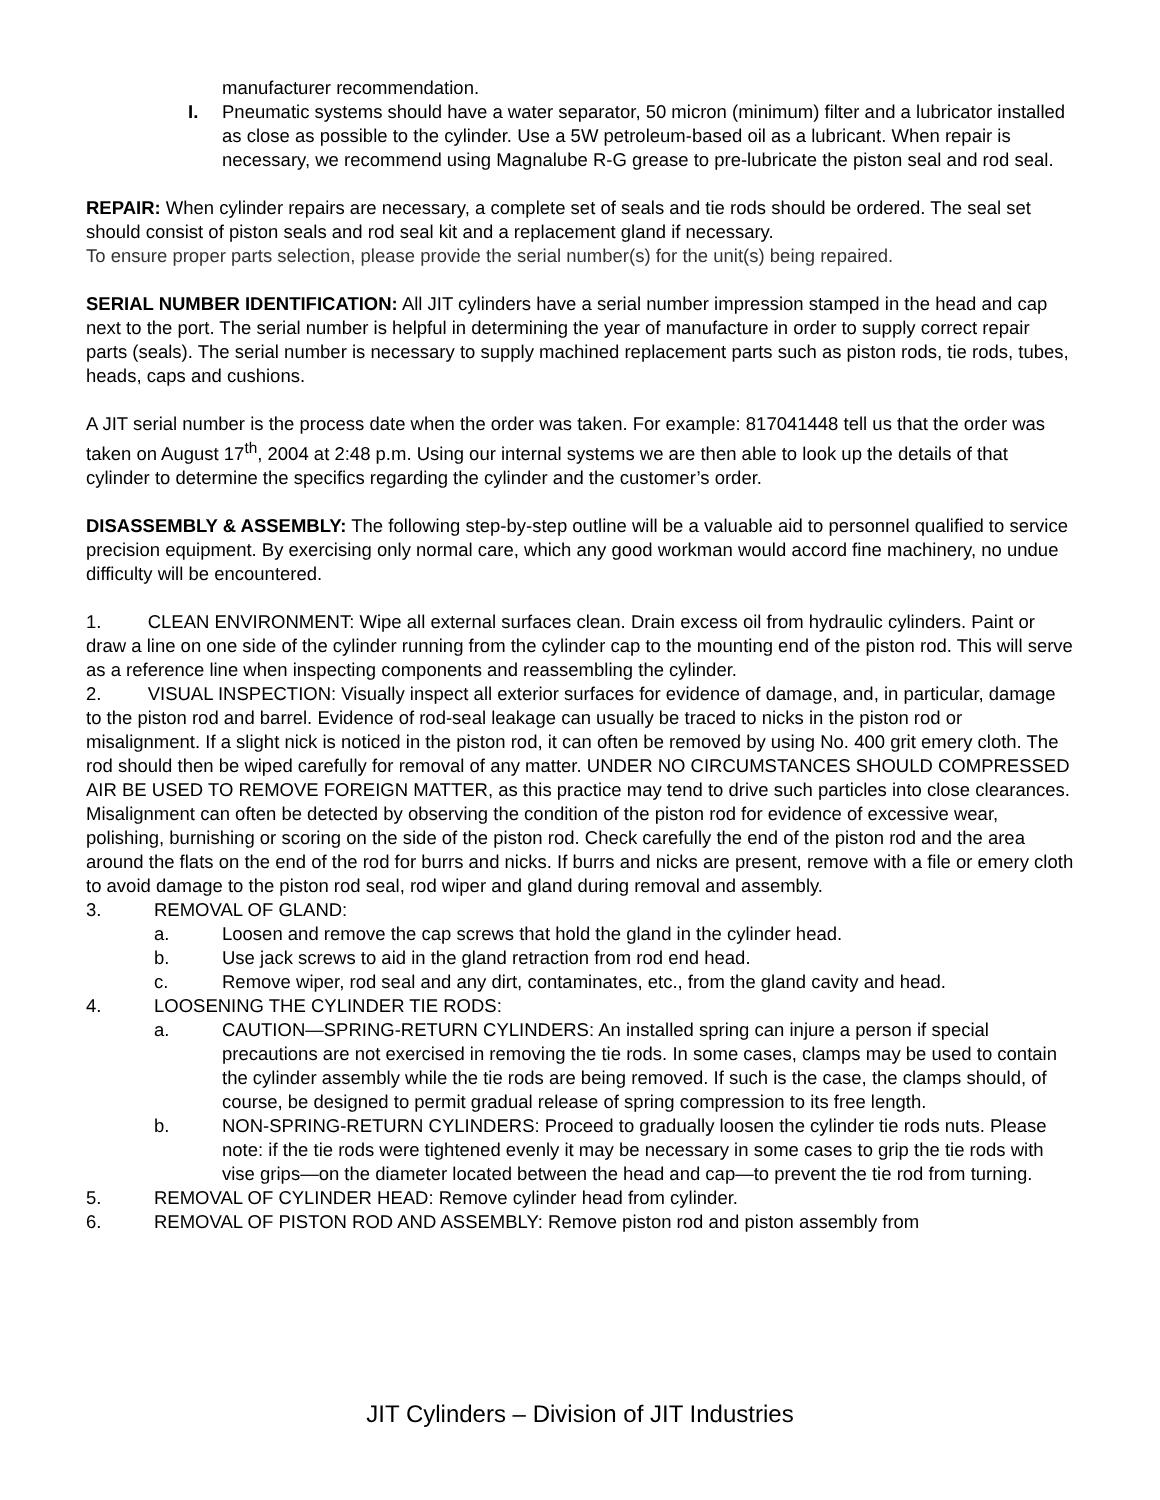manufacturer recommendation.
I. Pneumatic systems should have a water separator, 50 micron (minimum) filter and a lubricator installed as close as possible to the cylinder. Use a 5W petroleum-based oil as a lubricant. When repair is necessary, we recommend using Magnalube R-G grease to pre-lubricate the piston seal and rod seal.
REPAIR: When cylinder repairs are necessary, a complete set of seals and tie rods should be ordered. The seal set should consist of piston seals and rod seal kit and a replacement gland if necessary.
To ensure proper parts selection, please provide the serial number(s) for the unit(s) being repaired.
SERIAL NUMBER IDENTIFICATION: All JIT cylinders have a serial number impression stamped in the head and cap next to the port. The serial number is helpful in determining the year of manufacture in order to supply correct repair parts (seals). The serial number is necessary to supply machined replacement parts such as piston rods, tie rods, tubes, heads, caps and cushions.
A JIT serial number is the process date when the order was taken. For example: 817041448 tell us that the order was taken on August 17<sup>th</sup>, 2004 at 2:48 p.m. Using our internal systems we are then able to look up the details of that cylinder to determine the specifics regarding the cylinder and the customer’s order.
DISASSEMBLY & ASSEMBLY: The following step-by-step outline will be a valuable aid to personnel qualified to service precision equipment. By exercising only normal care, which any good workman would accord fine machinery, no undue difficulty will be encountered.
1. CLEAN ENVIRONMENT: Wipe all external surfaces clean. Drain excess oil from hydraulic cylinders. Paint or draw a line on one side of the cylinder running from the cylinder cap to the mounting end of the piston rod. This will serve as a reference line when inspecting components and reassembling the cylinder.
2. VISUAL INSPECTION: Visually inspect all exterior surfaces for evidence of damage, and, in particular, damage to the piston rod and barrel. Evidence of rod-seal leakage can usually be traced to nicks in the piston rod or misalignment. If a slight nick is noticed in the piston rod, it can often be removed by using No. 400 grit emery cloth. The rod should then be wiped carefully for removal of any matter. UNDER NO CIRCUMSTANCES SHOULD COMPRESSED AIR BE USED TO REMOVE FOREIGN MATTER, as this practice may tend to drive such particles into close clearances. Misalignment can often be detected by observing the condition of the piston rod for evidence of excessive wear, polishing, burnishing or scoring on the side of the piston rod. Check carefully the end of the piston rod and the area around the flats on the end of the rod for burrs and nicks. If burrs and nicks are present, remove with a file or emery cloth to avoid damage to the piston rod seal, rod wiper and gland during removal and assembly.
3. REMOVAL OF GLAND:
a. Loosen and remove the cap screws that hold the gland in the cylinder head.
b. Use jack screws to aid in the gland retraction from rod end head.
c. Remove wiper, rod seal and any dirt, contaminates, etc., from the gland cavity and head.
4. LOOSENING THE CYLINDER TIE RODS:
a. CAUTION—SPRING-RETURN CYLINDERS: An installed spring can injure a person if special precautions are not exercised in removing the tie rods. In some cases, clamps may be used to contain the cylinder assembly while the tie rods are being removed. If such is the case, the clamps should, of course, be designed to permit gradual release of spring compression to its free length.
b. NON-SPRING-RETURN CYLINDERS: Proceed to gradually loosen the cylinder tie rods nuts. Please note: if the tie rods were tightened evenly it may be necessary in some cases to grip the tie rods with vise grips—on the diameter located between the head and cap—to prevent the tie rod from turning.
5. REMOVAL OF CYLINDER HEAD: Remove cylinder head from cylinder.
6. REMOVAL OF PISTON ROD AND ASSEMBLY: Remove piston rod and piston assembly from
JIT Cylinders – Division of JIT Industries